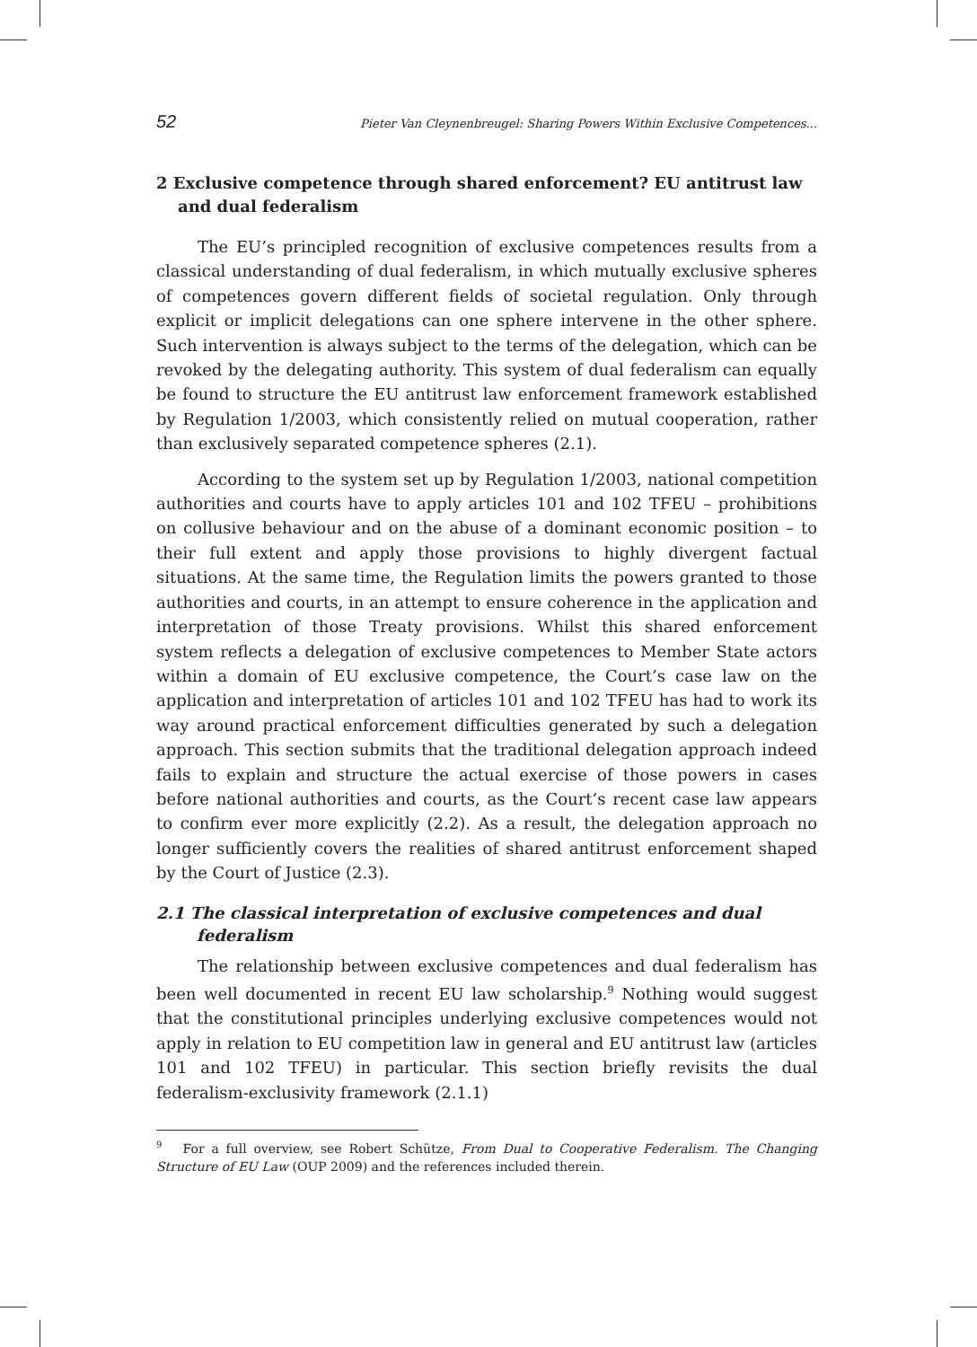52 Pieter Van Cleynenbreugel: Sharing Powers Within Exclusive Competences...
2 Exclusive competence through shared enforcement? EU antitrust law and dual federalism
The EU’s principled recognition of exclusive competences results from a classical understanding of dual federalism, in which mutually exclusive spheres of competences govern different fields of societal regulation. Only through explicit or implicit delegations can one sphere intervene in the other sphere. Such intervention is always subject to the terms of the delegation, which can be revoked by the delegating authority. This system of dual federalism can equally be found to structure the EU antitrust law enforcement framework established by Regulation 1/2003, which consistently relied on mutual cooperation, rather than exclusively separated competence spheres (2.1).
According to the system set up by Regulation 1/2003, national competition authorities and courts have to apply articles 101 and 102 TFEU – prohibitions on collusive behaviour and on the abuse of a dominant economic position – to their full extent and apply those provisions to highly divergent factual situations. At the same time, the Regulation limits the powers granted to those authorities and courts, in an attempt to ensure coherence in the application and interpretation of those Treaty provisions. Whilst this shared enforcement system reflects a delegation of exclusive competences to Member State actors within a domain of EU exclusive competence, the Court’s case law on the application and interpretation of articles 101 and 102 TFEU has had to work its way around practical enforcement difficulties generated by such a delegation approach. This section submits that the traditional delegation approach indeed fails to explain and structure the actual exercise of those powers in cases before national authorities and courts, as the Court’s recent case law appears to confirm ever more explicitly (2.2). As a result, the delegation approach no longer sufficiently covers the realities of shared antitrust enforcement shaped by the Court of Justice (2.3).
2.1 The classical interpretation of exclusive competences and dual federalism
The relationship between exclusive competences and dual federalism has been well documented in recent EU law scholarship.<sup>9</sup> Nothing would suggest that the constitutional principles underlying exclusive competences would not apply in relation to EU competition law in general and EU antitrust law (articles 101 and 102 TFEU) in particular. This section briefly revisits the dual federalism-exclusivity framework (2.1.1)
<sup>9</sup> For a full overview, see Robert Schütze, From Dual to Cooperative Federalism. The Changing Structure of EU Law (OUP 2009) and the references included therein.